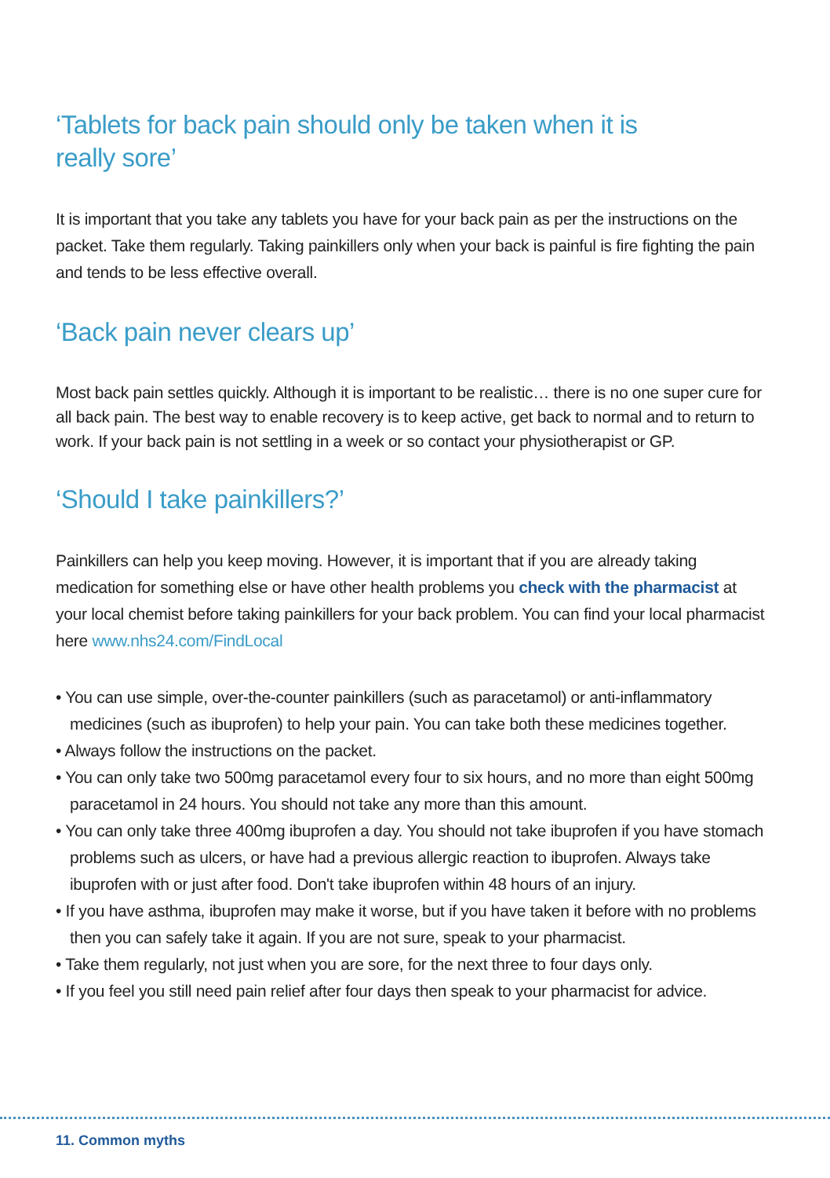‘Tablets for back pain should only be taken when it is
really sore’
It is important that you take any tablets you have for your back pain as per the instructions on the packet. Take them regularly. Taking painkillers only when your back is painful is fire fighting the pain and tends to be less effective overall.
‘Back pain never clears up’
Most back pain settles quickly. Although it is important to be realistic… there is no one super cure for all back pain. The best way to enable recovery is to keep active, get back to normal and to return to work. If your back pain is not settling in a week or so contact your physiotherapist or GP.
‘Should I take painkillers?’
Painkillers can help you keep moving. However, it is important that if you are already taking medication for something else or have other health problems you check with the pharmacist at your local chemist before taking painkillers for your back problem. You can find your local pharmacist here www.nhs24.com/FindLocal
• You can use simple, over-the-counter painkillers (such as paracetamol) or anti-inflammatory medicines (such as ibuprofen) to help your pain. You can take both these medicines together.
• Always follow the instructions on the packet.
• You can only take two 500mg paracetamol every four to six hours, and no more than eight 500mg paracetamol in 24 hours. You should not take any more than this amount.
• You can only take three 400mg ibuprofen a day. You should not take ibuprofen if you have stomach problems such as ulcers, or have had a previous allergic reaction to ibuprofen. Always take ibuprofen with or just after food. Don't take ibuprofen within 48 hours of an injury.
• If you have asthma, ibuprofen may make it worse, but if you have taken it before with no problems then you can safely take it again. If you are not sure, speak to your pharmacist.
• Take them regularly, not just when you are sore, for the next three to four days only.
• If you feel you still need pain relief after four days then speak to your pharmacist for advice.
11. Common myths